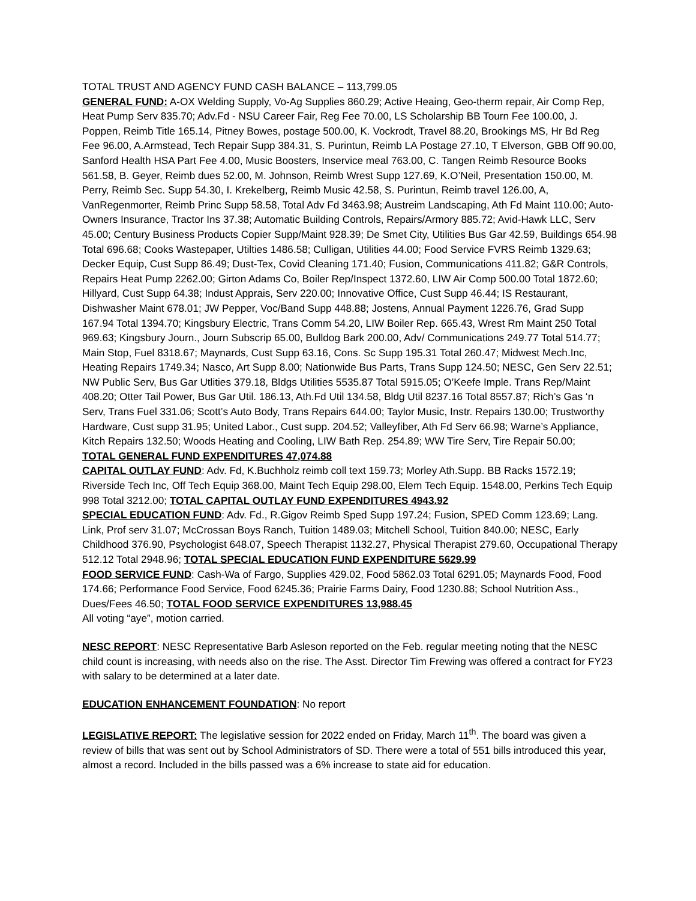TOTAL TRUST AND AGENCY FUND CASH BALANCE – 113,799.05
GENERAL FUND: A-OX Welding Supply, Vo-Ag Supplies 860.29; Active Heaing, Geo-therm repair, Air Comp Rep, Heat Pump Serv 835.70; Adv.Fd - NSU Career Fair, Reg Fee 70.00, LS Scholarship BB Tourn Fee 100.00, J. Poppen, Reimb Title 165.14, Pitney Bowes, postage 500.00, K. Vockrodt, Travel 88.20, Brookings MS, Hr Bd Reg Fee 96.00, A.Armstead, Tech Repair Supp 384.31, S. Purintun, Reimb LA Postage 27.10, T Elverson, GBB Off 90.00, Sanford Health HSA Part Fee 4.00, Music Boosters, Inservice meal 763.00, C. Tangen Reimb Resource Books 561.58, B. Geyer, Reimb dues 52.00, M. Johnson, Reimb Wrest Supp 127.69, K.O’Neil, Presentation 150.00, M. Perry, Reimb Sec. Supp 54.30, I. Krekelberg, Reimb Music 42.58, S. Purintun, Reimb travel 126.00, A, VanRegenmorter, Reimb Princ Supp 58.58, Total Adv Fd 3463.98; Austreim Landscaping, Ath Fd Maint 110.00; Auto-Owners Insurance, Tractor Ins 37.38; Automatic Building Controls, Repairs/Armory 885.72; Avid-Hawk LLC, Serv 45.00; Century Business Products Copier Supp/Maint 928.39; De Smet City, Utilities Bus Gar 42.59, Buildings 654.98 Total 696.68; Cooks Wastepaper, Utilties 1486.58; Culligan, Utilities 44.00; Food Service FVRS Reimb 1329.63; Decker Equip, Cust Supp 86.49; Dust-Tex, Covid Cleaning 171.40; Fusion, Communications 411.82; G&R Controls, Repairs Heat Pump 2262.00; Girton Adams Co, Boiler Rep/Inspect 1372.60, LIW Air Comp 500.00 Total 1872.60; Hillyard, Cust Supp 64.38; Indust Apprais, Serv 220.00; Innovative Office, Cust Supp 46.44; IS Restaurant, Dishwasher Maint 678.01; JW Pepper, Voc/Band Supp 448.88; Jostens, Annual Payment 1226.76, Grad Supp 167.94 Total 1394.70; Kingsbury Electric, Trans Comm 54.20, LIW Boiler Rep. 665.43, Wrest Rm Maint 250 Total 969.63; Kingsbury Journ., Journ Subscrip 65.00, Bulldog Bark 200.00, Adv/ Communications 249.77 Total 514.77; Main Stop, Fuel 8318.67; Maynards, Cust Supp 63.16, Cons. Sc Supp 195.31 Total 260.47; Midwest Mech.Inc, Heating Repairs 1749.34; Nasco, Art Supp 8.00; Nationwide Bus Parts, Trans Supp 124.50; NESC, Gen Serv 22.51; NW Public Serv, Bus Gar Utlities 379.18, Bldgs Utilities 5535.87 Total 5915.05; O’Keefe Imple. Trans Rep/Maint 408.20; Otter Tail Power, Bus Gar Util. 186.13, Ath.Fd Util 134.58, Bldg Util 8237.16 Total 8557.87; Rich’s Gas ‘n Serv, Trans Fuel 331.06; Scott’s Auto Body, Trans Repairs 644.00; Taylor Music, Instr. Repairs 130.00; Trustworthy Hardware, Cust supp 31.95; United Labor., Cust supp. 204.52; Valleyfiber, Ath Fd Serv 66.98; Warne’s Appliance, Kitch Repairs 132.50; Woods Heating and Cooling, LIW Bath Rep. 254.89; WW Tire Serv, Tire Repair 50.00;
TOTAL GENERAL FUND EXPENDITURES 47,074.88
CAPITAL OUTLAY FUND: Adv. Fd, K.Buchholz reimb coll text 159.73; Morley Ath.Supp. BB Racks 1572.19; Riverside Tech Inc, Off Tech Equip 368.00, Maint Tech Equip 298.00, Elem Tech Equip. 1548.00, Perkins Tech Equip 998 Total 3212.00; TOTAL CAPITAL OUTLAY FUND EXPENDITURES 4943.92
SPECIAL EDUCATION FUND: Adv. Fd., R.Gigov Reimb Sped Supp 197.24; Fusion, SPED Comm 123.69; Lang. Link, Prof serv 31.07; McCrossan Boys Ranch, Tuition 1489.03; Mitchell School, Tuition 840.00; NESC, Early Childhood 376.90, Psychologist 648.07, Speech Therapist 1132.27, Physical Therapist 279.60, Occupational Therapy 512.12 Total 2948.96; TOTAL SPECIAL EDUCATION FUND EXPENDITURE 5629.99
FOOD SERVICE FUND: Cash-Wa of Fargo, Supplies 429.02, Food 5862.03 Total 6291.05; Maynards Food, Food 174.66; Performance Food Service, Food 6245.36; Prairie Farms Dairy, Food 1230.88; School Nutrition Ass., Dues/Fees 46.50; TOTAL FOOD SERVICE EXPENDITURES 13,988.45
All voting “aye”, motion carried.
NESC REPORT: NESC Representative Barb Asleson reported on the Feb. regular meeting noting that the NESC child count is increasing, with needs also on the rise. The Asst. Director Tim Frewing was offered a contract for FY23 with salary to be determined at a later date.
EDUCATION ENHANCEMENT FOUNDATION: No report
LEGISLATIVE REPORT: The legislative session for 2022 ended on Friday, March 11<sup>th</sup>. The board was given a review of bills that was sent out by School Administrators of SD. There were a total of 551 bills introduced this year, almost a record. Included in the bills passed was a 6% increase to state aid for education.